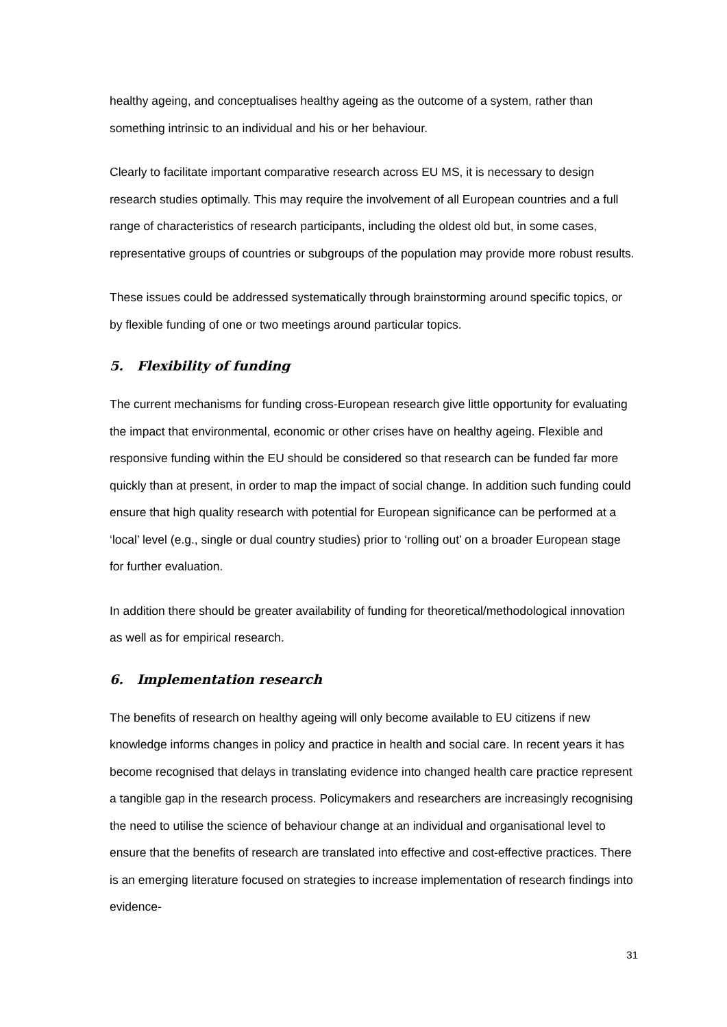healthy ageing, and conceptualises healthy ageing as the outcome of a system, rather than something intrinsic to an individual and his or her behaviour.
Clearly to facilitate important comparative research across EU MS, it is necessary to design research studies optimally. This may require the involvement of all European countries and a full range of characteristics of research participants, including the oldest old but, in some cases, representative groups of countries or subgroups of the population may provide more robust results.
These issues could be addressed systematically through brainstorming around specific topics, or by flexible funding of one or two meetings around particular topics.
5. Flexibility of funding
The current mechanisms for funding cross-European research give little opportunity for evaluating the impact that environmental, economic or other crises have on healthy ageing. Flexible and responsive funding within the EU should be considered so that research can be funded far more quickly than at present, in order to map the impact of social change. In addition such funding could ensure that high quality research with potential for European significance can be performed at a ‘local’ level (e.g., single or dual country studies) prior to ‘rolling out’ on a broader European stage for further evaluation.
In addition there should be greater availability of funding for theoretical/methodological innovation as well as for empirical research.
6. Implementation research
The benefits of research on healthy ageing will only become available to EU citizens if new knowledge informs changes in policy and practice in health and social care. In recent years it has become recognised that delays in translating evidence into changed health care practice represent a tangible gap in the research process. Policymakers and researchers are increasingly recognising the need to utilise the science of behaviour change at an individual and organisational level to ensure that the benefits of research are translated into effective and cost-effective practices. There is an emerging literature focused on strategies to increase implementation of research findings into evidence-
31